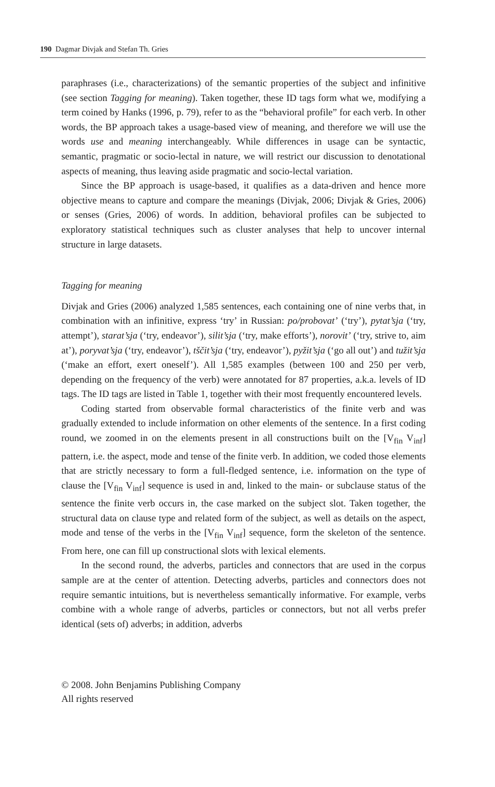190 Dagmar Divjak and Stefan Th. Gries
paraphrases (i.e., characterizations) of the semantic properties of the subject and infinitive (see section Tagging for meaning). Taken together, these ID tags form what we, modifying a term coined by Hanks (1996, p. 79), refer to as the “behavioral profile” for each verb. In other words, the BP approach takes a usage-based view of meaning, and therefore we will use the words use and meaning interchangeably. While differences in usage can be syntactic, semantic, pragmatic or socio-lectal in nature, we will restrict our discussion to denotational aspects of meaning, thus leaving aside pragmatic and socio-lectal variation.
Since the BP approach is usage-based, it qualifies as a data-driven and hence more objective means to capture and compare the meanings (Divjak, 2006; Divjak & Gries, 2006) or senses (Gries, 2006) of words. In addition, behavioral profiles can be subjected to exploratory statistical techniques such as cluster analyses that help to uncover internal structure in large datasets.
Tagging for meaning
Divjak and Gries (2006) analyzed 1,585 sentences, each containing one of nine verbs that, in combination with an infinitive, express ‘try’ in Russian: po/probovat’ (‘try’), pytat’sja (‘try, attempt’), starat’sja (‘try, endeavor’), silit’sja (‘try, make efforts’), norovit’ (‘try, strive to, aim at’), poryvat’sja (‘try, endeavor’), tščit’sja (‘try, endeavor’), pyžit’sja (‘go all out’) and tužit’sja (‘make an effort, exert oneself’). All 1,585 examples (between 100 and 250 per verb, depending on the frequency of the verb) were annotated for 87 properties, a.k.a. levels of ID tags. The ID tags are listed in Table 1, together with their most frequently encountered levels.
Coding started from observable formal characteristics of the finite verb and was gradually extended to include information on other elements of the sentence. In a first coding round, we zoomed in on the elements present in all constructions built on the [V<sub>fin</sub> V<sub>inf</sub>] pattern, i.e. the aspect, mode and tense of the finite verb. In addition, we coded those elements that are strictly necessary to form a full-fledged sentence, i.e. information on the type of clause the [V<sub>fin</sub> V<sub>inf</sub>] sequence is used in and, linked to the main- or subclause status of the sentence the finite verb occurs in, the case marked on the subject slot. Taken together, the structural data on clause type and related form of the subject, as well as details on the aspect, mode and tense of the verbs in the [V<sub>fin</sub> V<sub>inf</sub>] sequence, form the skeleton of the sentence. From here, one can fill up constructional slots with lexical elements.
In the second round, the adverbs, particles and connectors that are used in the corpus sample are at the center of attention. Detecting adverbs, particles and connectors does not require semantic intuitions, but is nevertheless semantically informative. For example, verbs combine with a whole range of adverbs, particles or connectors, but not all verbs prefer identical (sets of) adverbs; in addition, adverbs
© 2008. John Benjamins Publishing Company
All rights reserved